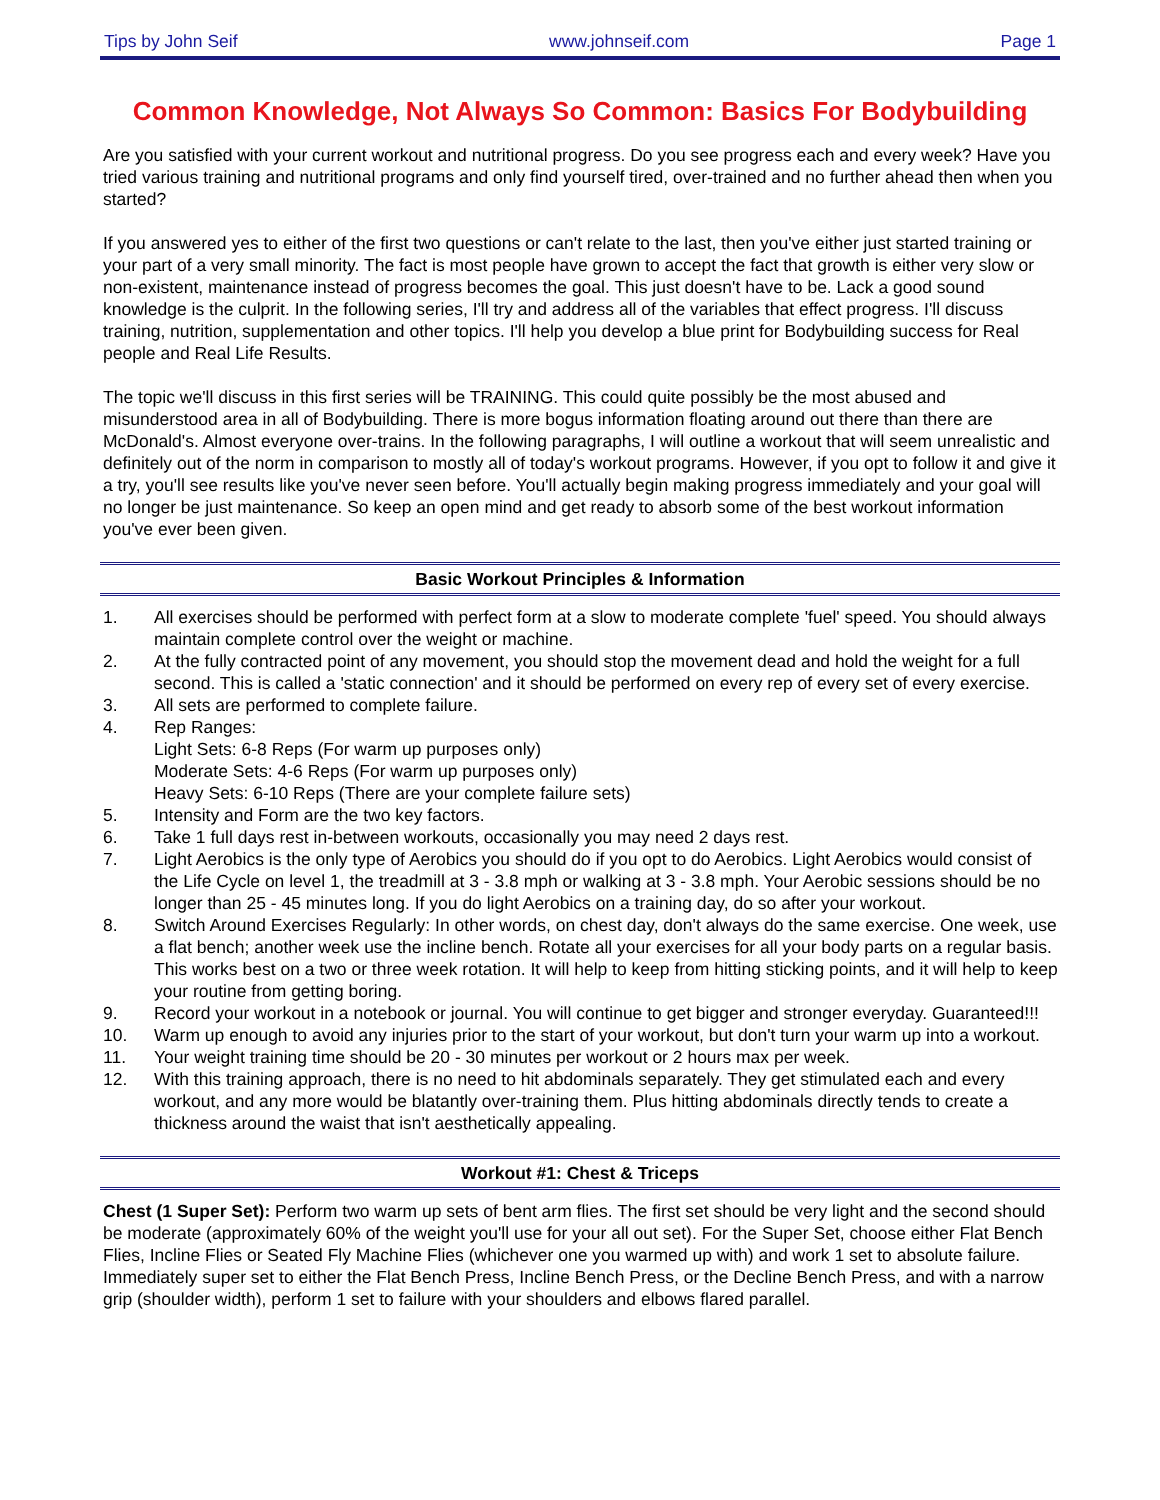Tips by John Seif www.johnseif.com Page 1
Common Knowledge, Not Always So Common: Basics For Bodybuilding
Are you satisfied with your current workout and nutritional progress. Do you see progress each and every week? Have you tried various training and nutritional programs and only find yourself tired, over-trained and no further ahead then when you started?
If you answered yes to either of the first two questions or can't relate to the last, then you've either just started training or your part of a very small minority. The fact is most people have grown to accept the fact that growth is either very slow or non-existent, maintenance instead of progress becomes the goal. This just doesn't have to be. Lack a good sound knowledge is the culprit. In the following series, I'll try and address all of the variables that effect progress. I'll discuss training, nutrition, supplementation and other topics. I'll help you develop a blue print for Bodybuilding success for Real people and Real Life Results.
The topic we'll discuss in this first series will be TRAINING. This could quite possibly be the most abused and misunderstood area in all of Bodybuilding. There is more bogus information floating around out there than there are McDonald's. Almost everyone over-trains. In the following paragraphs, I will outline a workout that will seem unrealistic and definitely out of the norm in comparison to mostly all of today's workout programs. However, if you opt to follow it and give it a try, you'll see results like you've never seen before. You'll actually begin making progress immediately and your goal will no longer be just maintenance. So keep an open mind and get ready to absorb some of the best workout information you've ever been given.
Basic Workout Principles & Information
| 1. | All exercises should be performed with perfect form at a slow to moderate complete 'fuel' speed. You should always maintain complete control over the weight or machine. |
| 2. | At the fully contracted point of any movement, you should stop the movement dead and hold the weight for a full second. This is called a 'static connection' and it should be performed on every rep of every set of every exercise. |
| 3. | All sets are performed to complete failure. |
| 4. | Rep Ranges: Light Sets: 6-8 Reps (For warm up purposes only) Moderate Sets: 4-6 Reps (For warm up purposes only) Heavy Sets: 6-10 Reps (There are your complete failure sets) |
| 5. | Intensity and Form are the two key factors. |
| 6. | Take 1 full days rest in-between workouts, occasionally you may need 2 days rest. |
| 7. | Light Aerobics is the only type of Aerobics you should do if you opt to do Aerobics. Light Aerobics would consist of the Life Cycle on level 1, the treadmill at 3 - 3.8 mph or walking at 3 - 3.8 mph. Your Aerobic sessions should be no longer than 25 - 45 minutes long. If you do light Aerobics on a training day, do so after your workout. |
| 8. | Switch Around Exercises Regularly: In other words, on chest day, don't always do the same exercise. One week, use a flat bench; another week use the incline bench. Rotate all your exercises for all your body parts on a regular basis. This works best on a two or three week rotation. It will help to keep from hitting sticking points, and it will help to keep your routine from getting boring. |
| 9. | Record your workout in a notebook or journal. You will continue to get bigger and stronger everyday. Guaranteed!!! |
| 10. | Warm up enough to avoid any injuries prior to the start of your workout, but don't turn your warm up into a workout. |
| 11. | Your weight training time should be 20 - 30 minutes per workout or 2 hours max per week. |
| 12. | With this training approach, there is no need to hit abdominals separately. They get stimulated each and every workout, and any more would be blatantly over-training them. Plus hitting abdominals directly tends to create a thickness around the waist that isn't aesthetically appealing. |
Workout #1: Chest & Triceps
Chest (1 Super Set): Perform two warm up sets of bent arm flies. The first set should be very light and the second should be moderate (approximately 60% of the weight you'll use for your all out set). For the Super Set, choose either Flat Bench Flies, Incline Flies or Seated Fly Machine Flies (whichever one you warmed up with) and work 1 set to absolute failure. Immediately super set to either the Flat Bench Press, Incline Bench Press, or the Decline Bench Press, and with a narrow grip (shoulder width), perform 1 set to failure with your shoulders and elbows flared parallel.